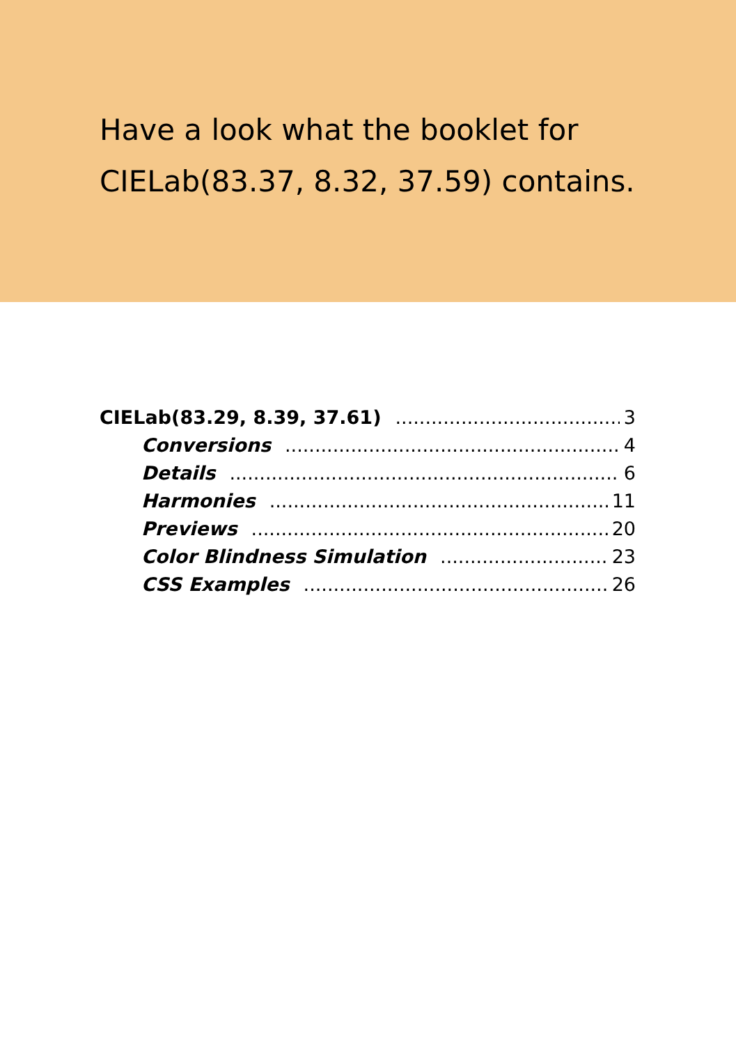Have a look what the booklet for
CIELab(83.37, 8.32, 37.59) contains.
CIELab(83.29, 8.39, 37.61) 3
Conversions 4
Details 6
Harmonies 11
Previews 20
Color Blindness Simulation 23
CSS Examples 26